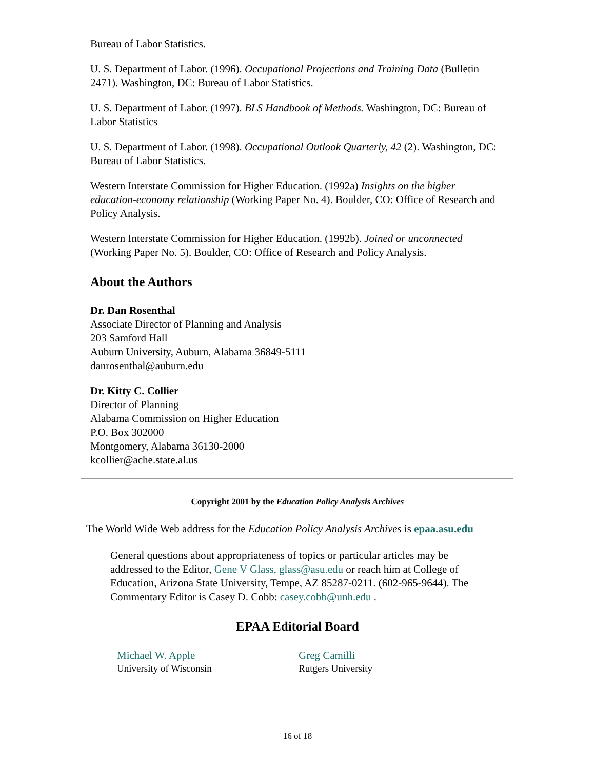Bureau of Labor Statistics.
U. S. Department of Labor. (1996). Occupational Projections and Training Data (Bulletin 2471). Washington, DC: Bureau of Labor Statistics.
U. S. Department of Labor. (1997). BLS Handbook of Methods. Washington, DC: Bureau of Labor Statistics
U. S. Department of Labor. (1998). Occupational Outlook Quarterly, 42 (2). Washington, DC: Bureau of Labor Statistics.
Western Interstate Commission for Higher Education. (1992a) Insights on the higher education-economy relationship (Working Paper No. 4). Boulder, CO: Office of Research and Policy Analysis.
Western Interstate Commission for Higher Education. (1992b). Joined or unconnected (Working Paper No. 5). Boulder, CO: Office of Research and Policy Analysis.
About the Authors
Dr. Dan Rosenthal
Associate Director of Planning and Analysis
203 Samford Hall
Auburn University, Auburn, Alabama 36849-5111
danrosenthal@auburn.edu
Dr. Kitty C. Collier
Director of Planning
Alabama Commission on Higher Education
P.O. Box 302000
Montgomery, Alabama 36130-2000
kcollier@ache.state.al.us
Copyright 2001 by the Education Policy Analysis Archives
The World Wide Web address for the Education Policy Analysis Archives is epaa.asu.edu
General questions about appropriateness of topics or particular articles may be addressed to the Editor, Gene V Glass, glass@asu.edu or reach him at College of Education, Arizona State University, Tempe, AZ 85287-0211. (602-965-9644). The Commentary Editor is Casey D. Cobb: casey.cobb@unh.edu .
EPAA Editorial Board
| Michael W. Apple University of Wisconsin | Greg Camilli Rutgers University |
16 of 18